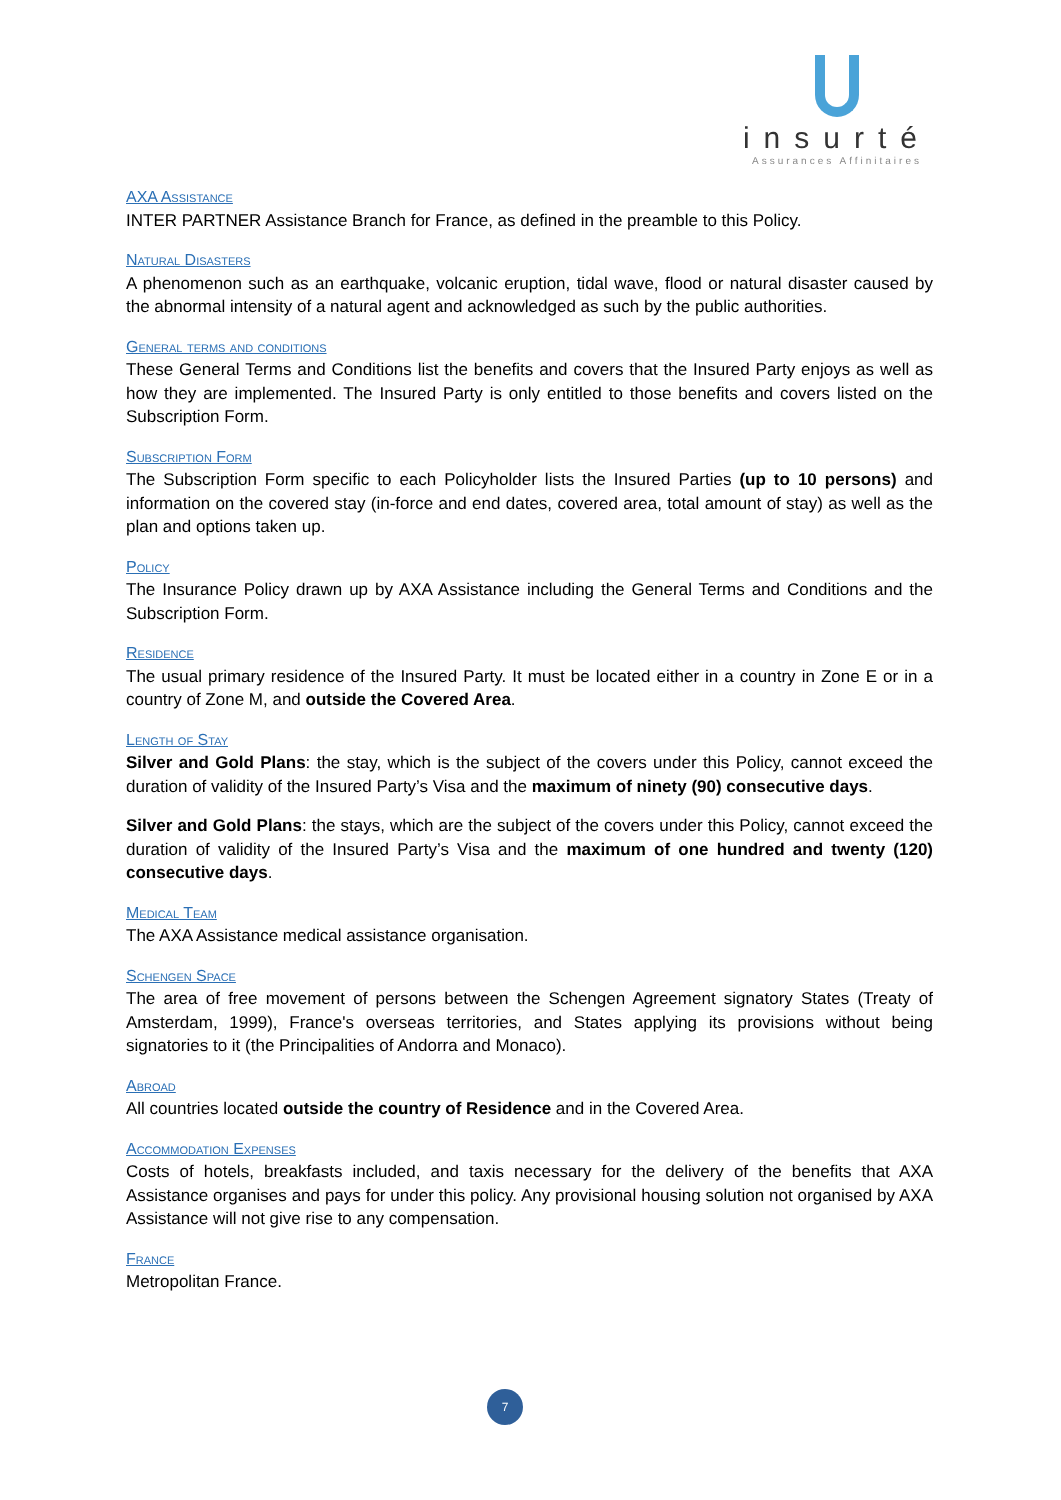insurté
Assurances Affinitaires
AXA Assistance
INTER PARTNER Assistance Branch for France, as defined in the preamble to this Policy.
Natural Disasters
A phenomenon such as an earthquake, volcanic eruption, tidal wave, flood or natural disaster caused by the abnormal intensity of a natural agent and acknowledged as such by the public authorities.
General terms and conditions
These General Terms and Conditions list the benefits and covers that the Insured Party enjoys as well as how they are implemented. The Insured Party is only entitled to those benefits and covers listed on the Subscription Form.
Subscription Form
The Subscription Form specific to each Policyholder lists the Insured Parties (up to 10 persons) and information on the covered stay (in-force and end dates, covered area, total amount of stay) as well as the plan and options taken up.
Policy
The Insurance Policy drawn up by AXA Assistance including the General Terms and Conditions and the Subscription Form.
Residence
The usual primary residence of the Insured Party. It must be located either in a country in Zone E or in a country of Zone M, and outside the Covered Area.
Length of Stay
Silver and Gold Plans: the stay, which is the subject of the covers under this Policy, cannot exceed the duration of validity of the Insured Party’s Visa and the maximum of ninety (90) consecutive days.
Silver and Gold Plans: the stays, which are the subject of the covers under this Policy, cannot exceed the duration of validity of the Insured Party’s Visa and the maximum of one hundred and twenty (120) consecutive days.
Medical Team
The AXA Assistance medical assistance organisation.
Schengen Space
The area of free movement of persons between the Schengen Agreement signatory States (Treaty of Amsterdam, 1999), France's overseas territories, and States applying its provisions without being signatories to it (the Principalities of Andorra and Monaco).
Abroad
All countries located outside the country of Residence and in the Covered Area.
Accommodation Expenses
Costs of hotels, breakfasts included, and taxis necessary for the delivery of the benefits that AXA Assistance organises and pays for under this policy. Any provisional housing solution not organised by AXA Assistance will not give rise to any compensation.
France
Metropolitan France.
7